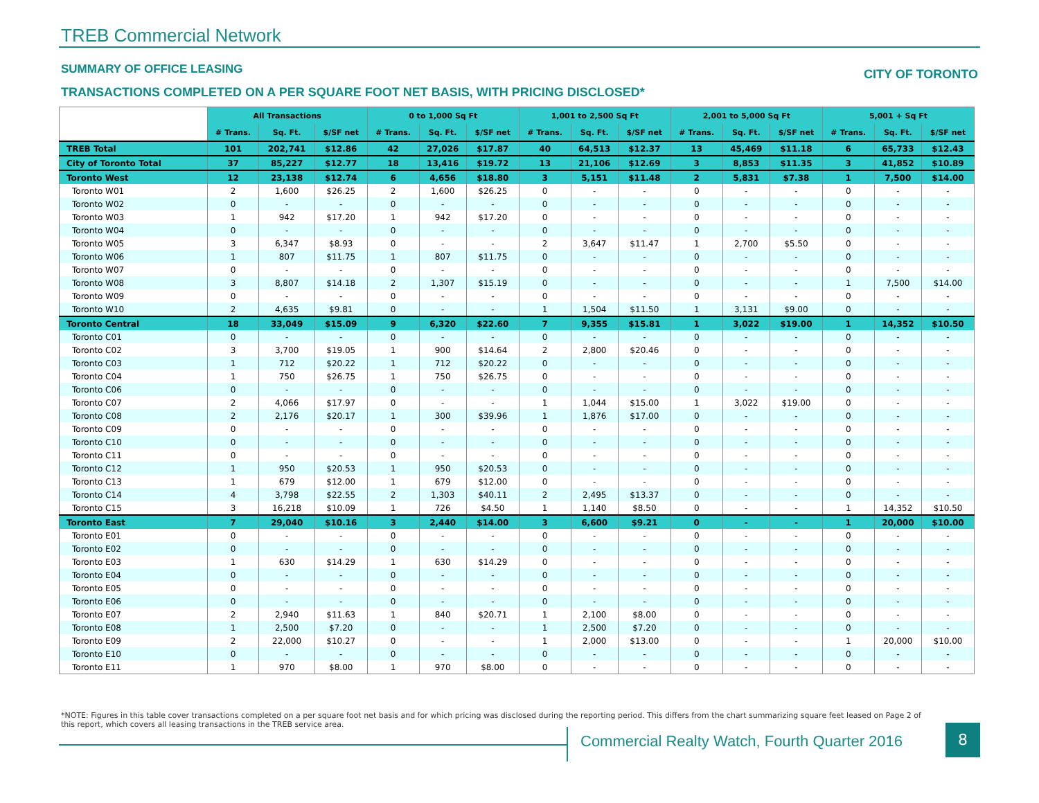TREB Commercial Network
SUMMARY OF OFFICE LEASING CITY OF TORONTO
TRANSACTIONS COMPLETED ON A PER SQUARE FOOT NET BASIS, WITH PRICING DISCLOSED*
| | All Transactions | | | 0 to 1,000 Sq Ft | | | 1,001 to 2,500 Sq Ft | | | 2,001 to 5,000 Sq Ft | | | 5,001 + Sq Ft | | |
| --- | --- | --- | --- | --- | --- | --- | --- | --- | --- | --- | --- | --- | --- | --- | --- |
| | # Trans. | Sq. Ft. | $/SF net | # Trans. | Sq. Ft. | $/SF net | # Trans. | Sq. Ft. | $/SF net | # Trans. | Sq. Ft. | $/SF net | # Trans. | Sq. Ft. | $/SF net |
| TREB Total | 101 | 202,741 | $12.86 | 42 | 27,026 | $17.87 | 40 | 64,513 | $12.37 | 13 | 45,469 | $11.18 | 6 | 65,733 | $12.43 |
| City of Toronto Total | 37 | 85,227 | $12.77 | 18 | 13,416 | $19.72 | 13 | 21,106 | $12.69 | 3 | 8,853 | $11.35 | 3 | 41,852 | $10.89 |
| Toronto West | 12 | 23,138 | $12.74 | 6 | 4,656 | $18.80 | 3 | 5,151 | $11.48 | 2 | 5,831 | $7.38 | 1 | 7,500 | $14.00 |
| Toronto W01 | 2 | 1,600 | $26.25 | 2 | 1,600 | $26.25 | 0 | - | - | 0 | - | - | 0 | - | - |
| Toronto W02 | 0 | - | - | 0 | - | - | 0 | - | - | 0 | - | - | 0 | - | - |
| Toronto W03 | 1 | 942 | $17.20 | 1 | 942 | $17.20 | 0 | - | - | 0 | - | - | 0 | - | - |
| Toronto W04 | 0 | - | - | 0 | - | - | 0 | - | - | 0 | - | - | 0 | - | - |
| Toronto W05 | 3 | 6,347 | $8.93 | 0 | - | - | 2 | 3,647 | $11.47 | 1 | 2,700 | $5.50 | 0 | - | - |
| Toronto W06 | 1 | 807 | $11.75 | 1 | 807 | $11.75 | 0 | - | - | 0 | - | - | 0 | - | - |
| Toronto W07 | 0 | - | - | 0 | - | - | 0 | - | - | 0 | - | - | 0 | - | - |
| Toronto W08 | 3 | 8,807 | $14.18 | 2 | 1,307 | $15.19 | 0 | - | - | 0 | - | - | 1 | 7,500 | $14.00 |
| Toronto W09 | 0 | - | - | 0 | - | - | 0 | - | - | 0 | - | - | 0 | - | - |
| Toronto W10 | 2 | 4,635 | $9.81 | 0 | - | - | 1 | 1,504 | $11.50 | 1 | 3,131 | $9.00 | 0 | - | - |
| Toronto Central | 18 | 33,049 | $15.09 | 9 | 6,320 | $22.60 | 7 | 9,355 | $15.81 | 1 | 3,022 | $19.00 | 1 | 14,352 | $10.50 |
| Toronto C01 | 0 | - | - | 0 | - | - | 0 | - | - | 0 | - | - | 0 | - | - |
| Toronto C02 | 3 | 3,700 | $19.05 | 1 | 900 | $14.64 | 2 | 2,800 | $20.46 | 0 | - | - | 0 | - | - |
| Toronto C03 | 1 | 712 | $20.22 | 1 | 712 | $20.22 | 0 | - | - | 0 | - | - | 0 | - | - |
| Toronto C04 | 1 | 750 | $26.75 | 1 | 750 | $26.75 | 0 | - | - | 0 | - | - | 0 | - | - |
| Toronto C06 | 0 | - | - | 0 | - | - | 0 | - | - | 0 | - | - | 0 | - | - |
| Toronto C07 | 2 | 4,066 | $17.97 | 0 | - | - | 1 | 1,044 | $15.00 | 1 | 3,022 | $19.00 | 0 | - | - |
| Toronto C08 | 2 | 2,176 | $20.17 | 1 | 300 | $39.96 | 1 | 1,876 | $17.00 | 0 | - | - | 0 | - | - |
| Toronto C09 | 0 | - | - | 0 | - | - | 0 | - | - | 0 | - | - | 0 | - | - |
| Toronto C10 | 0 | - | - | 0 | - | - | 0 | - | - | 0 | - | - | 0 | - | - |
| Toronto C11 | 0 | - | - | 0 | - | - | 0 | - | - | 0 | - | - | 0 | - | - |
| Toronto C12 | 1 | 950 | $20.53 | 1 | 950 | $20.53 | 0 | - | - | 0 | - | - | 0 | - | - |
| Toronto C13 | 1 | 679 | $12.00 | 1 | 679 | $12.00 | 0 | - | - | 0 | - | - | 0 | - | - |
| Toronto C14 | 4 | 3,798 | $22.55 | 2 | 1,303 | $40.11 | 2 | 2,495 | $13.37 | 0 | - | - | 0 | - | - |
| Toronto C15 | 3 | 16,218 | $10.09 | 1 | 726 | $4.50 | 1 | 1,140 | $8.50 | 0 | - | - | 1 | 14,352 | $10.50 |
| Toronto East | 7 | 29,040 | $10.16 | 3 | 2,440 | $14.00 | 3 | 6,600 | $9.21 | 0 | - | - | 1 | 20,000 | $10.00 |
| Toronto E01 | 0 | - | - | 0 | - | - | 0 | - | - | 0 | - | - | 0 | - | - |
| Toronto E02 | 0 | - | - | 0 | - | - | 0 | - | - | 0 | - | - | 0 | - | - |
| Toronto E03 | 1 | 630 | $14.29 | 1 | 630 | $14.29 | 0 | - | - | 0 | - | - | 0 | - | - |
| Toronto E04 | 0 | - | - | 0 | - | - | 0 | - | - | 0 | - | - | 0 | - | - |
| Toronto E05 | 0 | - | - | 0 | - | - | 0 | - | - | 0 | - | - | 0 | - | - |
| Toronto E06 | 0 | - | - | 0 | - | - | 0 | - | - | 0 | - | - | 0 | - | - |
| Toronto E07 | 2 | 2,940 | $11.63 | 1 | 840 | $20.71 | 1 | 2,100 | $8.00 | 0 | - | - | 0 | - | - |
| Toronto E08 | 1 | 2,500 | $7.20 | 0 | - | - | 1 | 2,500 | $7.20 | 0 | - | - | 0 | - | - |
| Toronto E09 | 2 | 22,000 | $10.27 | 0 | - | - | 1 | 2,000 | $13.00 | 0 | - | - | 1 | 20,000 | $10.00 |
| Toronto E10 | 0 | - | - | 0 | - | - | 0 | - | - | 0 | - | - | 0 | - | - |
| Toronto E11 | 1 | 970 | $8.00 | 1 | 970 | $8.00 | 0 | - | - | 0 | - | - | 0 | - | - |
*NOTE: Figures in this table cover transactions completed on a per square foot net basis and for which pricing was disclosed during the reporting period. This differs from the chart summarizing square feet leased on Page 2 of this report, which covers all leasing transactions in the TREB service area.
Commercial Realty Watch, Fourth Quarter 2016
8